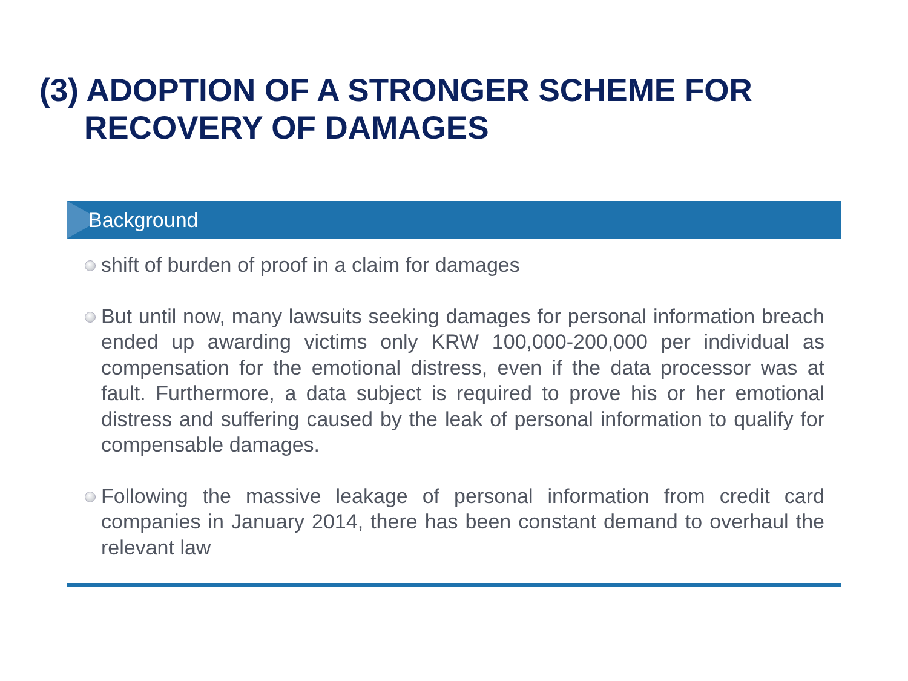(3) ADOPTION OF A STRONGER SCHEME FOR
RECOVERY OF DAMAGES
Background
shift of burden of proof in a claim for damages
But until now, many lawsuits seeking damages for personal information breach ended up awarding victims only KRW 100,000-200,000 per individual as compensation for the emotional distress, even if the data processor was at fault. Furthermore, a data subject is required to prove his or her emotional distress and suffering caused by the leak of personal information to qualify for compensable damages.
Following the massive leakage of personal information from credit card companies in January 2014, there has been constant demand to overhaul the relevant law